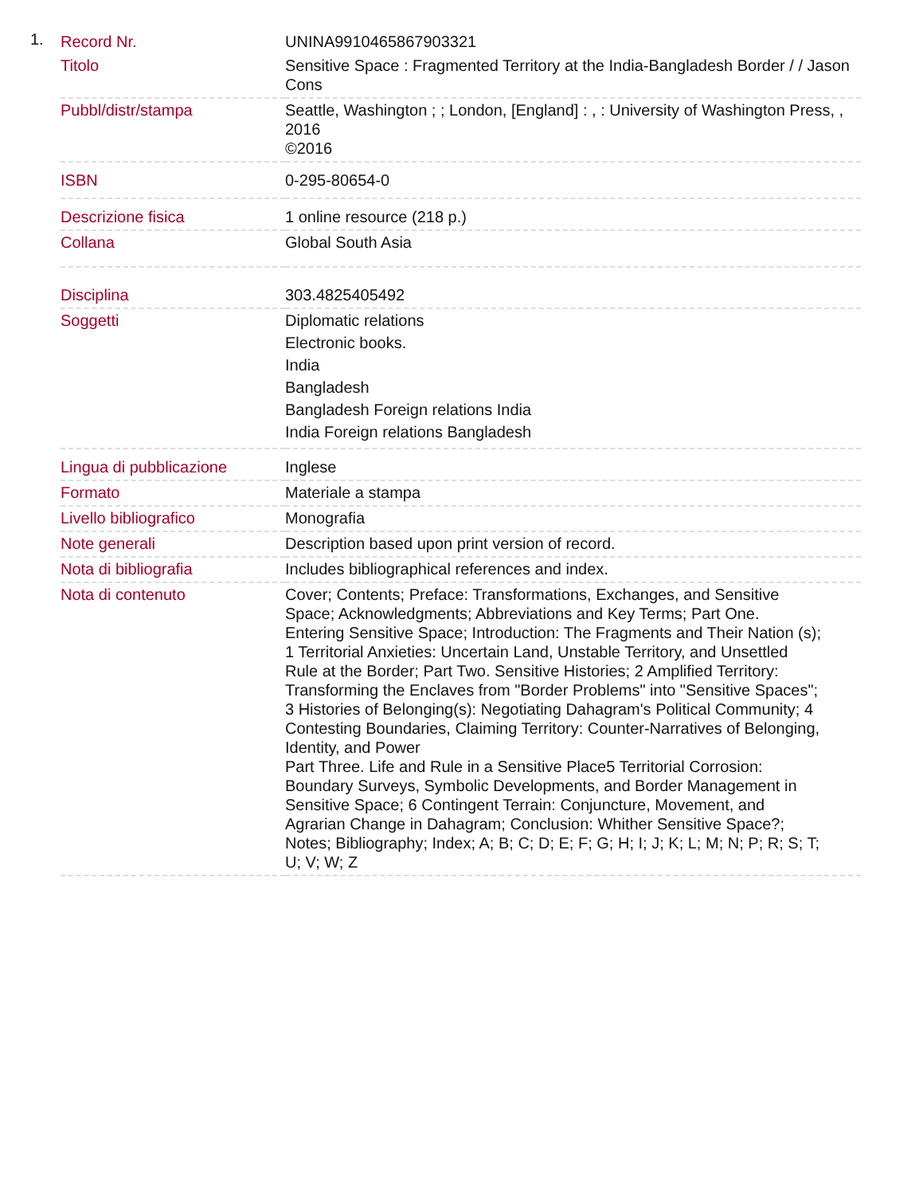1.
| Record Nr. | UNINA9910465867903321 |
| Titolo | Sensitive Space : Fragmented Territory at the India-Bangladesh Border / / Jason Cons |
| Pubbl/distr/stampa | Seattle, Washington ; ; London, [England] : , : University of Washington Press, , 2016 ©2016 |
| ISBN | 0-295-80654-0 |
| Descrizione fisica | 1 online resource (218 p.) |
| Collana | Global South Asia |
| Disciplina | 303.4825405492 |
| Soggetti | Diplomatic relations Electronic books. India Bangladesh Bangladesh Foreign relations India India Foreign relations Bangladesh |
| Lingua di pubblicazione | Inglese |
| Formato | Materiale a stampa |
| Livello bibliografico | Monografia |
| Note generali | Description based upon print version of record. |
| Nota di bibliografia | Includes bibliographical references and index. |
| Nota di contenuto | Cover; Contents; Preface: Transformations, Exchanges, and Sensitive Space; Acknowledgments; Abbreviations and Key Terms; Part One. Entering Sensitive Space; Introduction: The Fragments and Their Nation (s); 1 Territorial Anxieties: Uncertain Land, Unstable Territory, and Unsettled Rule at the Border; Part Two. Sensitive Histories; 2 Amplified Territory: Transforming the Enclaves from "Border Problems" into "Sensitive Spaces"; 3 Histories of Belonging(s): Negotiating Dahagram's Political Community; 4 Contesting Boundaries, Claiming Territory: Counter-Narratives of Belonging, Identity, and Power Part Three. Life and Rule in a Sensitive Place5 Territorial Corrosion: Boundary Surveys, Symbolic Developments, and Border Management in Sensitive Space; 6 Contingent Terrain: Conjuncture, Movement, and Agrarian Change in Dahagram; Conclusion: Whither Sensitive Space?; Notes; Bibliography; Index; A; B; C; D; E; F; G; H; I; J; K; L; M; N; P; R; S; T; U; V; W; Z |